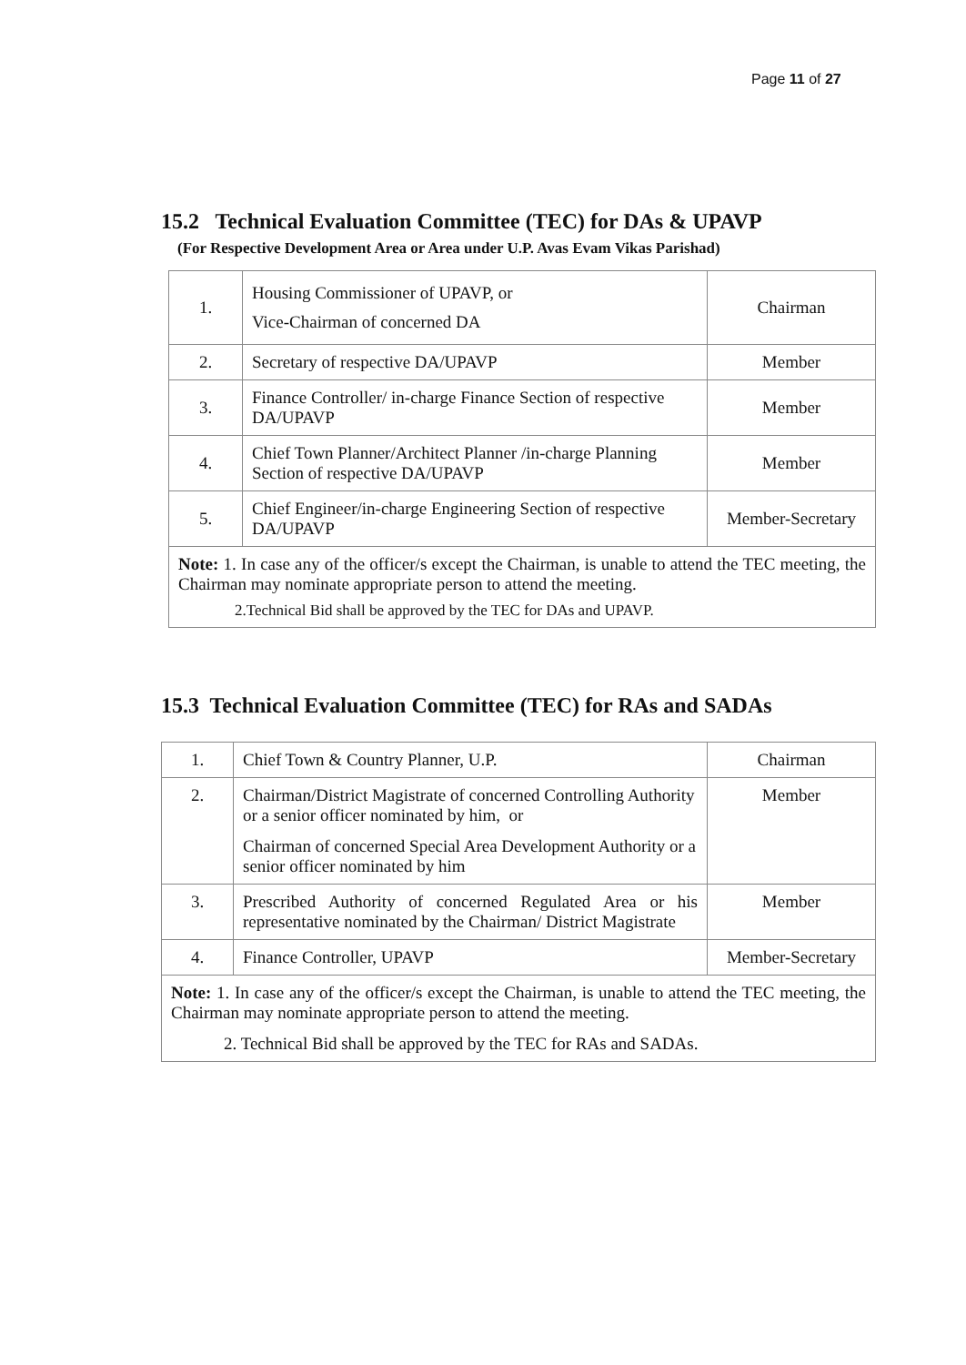Page 11 of 27
15.2 Technical Evaluation Committee (TEC) for DAs & UPAVP
(For Respective Development Area or Area under U.P. Avas Evam Vikas Parishad)
| 1. | Housing Commissioner of UPAVP, or Vice-Chairman of concerned DA | Chairman |
| 2. | Secretary of respective DA/UPAVP | Member |
| 3. | Finance Controller/ in-charge Finance Section of respective DA/UPAVP | Member |
| 4. | Chief Town Planner/Architect Planner /in-charge Planning Section of respective DA/UPAVP | Member |
| 5. | Chief Engineer/in-charge Engineering Section of respective DA/UPAVP | Member-Secretary |
| Note: 1. In case any of the officer/s except the Chairman, is unable to attend the TEC meeting, the Chairman may nominate appropriate person to attend the meeting. 2.Technical Bid shall be approved by the TEC for DAs and UPAVP. | | |
15.3 Technical Evaluation Committee (TEC) for RAs and SADAs
| 1. | Chief Town & Country Planner, U.P. | Chairman |
| 2. | Chairman/District Magistrate of concerned Controlling Authority or a senior officer nominated by him, or Chairman of concerned Special Area Development Authority or a senior officer nominated by him | Member |
| 3. | Prescribed Authority of concerned Regulated Area or his representative nominated by the Chairman/ District Magistrate | Member |
| 4. | Finance Controller, UPAVP | Member-Secretary |
| Note: 1. In case any of the officer/s except the Chairman, is unable to attend the TEC meeting, the Chairman may nominate appropriate person to attend the meeting. 2. Technical Bid shall be approved by the TEC for RAs and SADAs. | | |